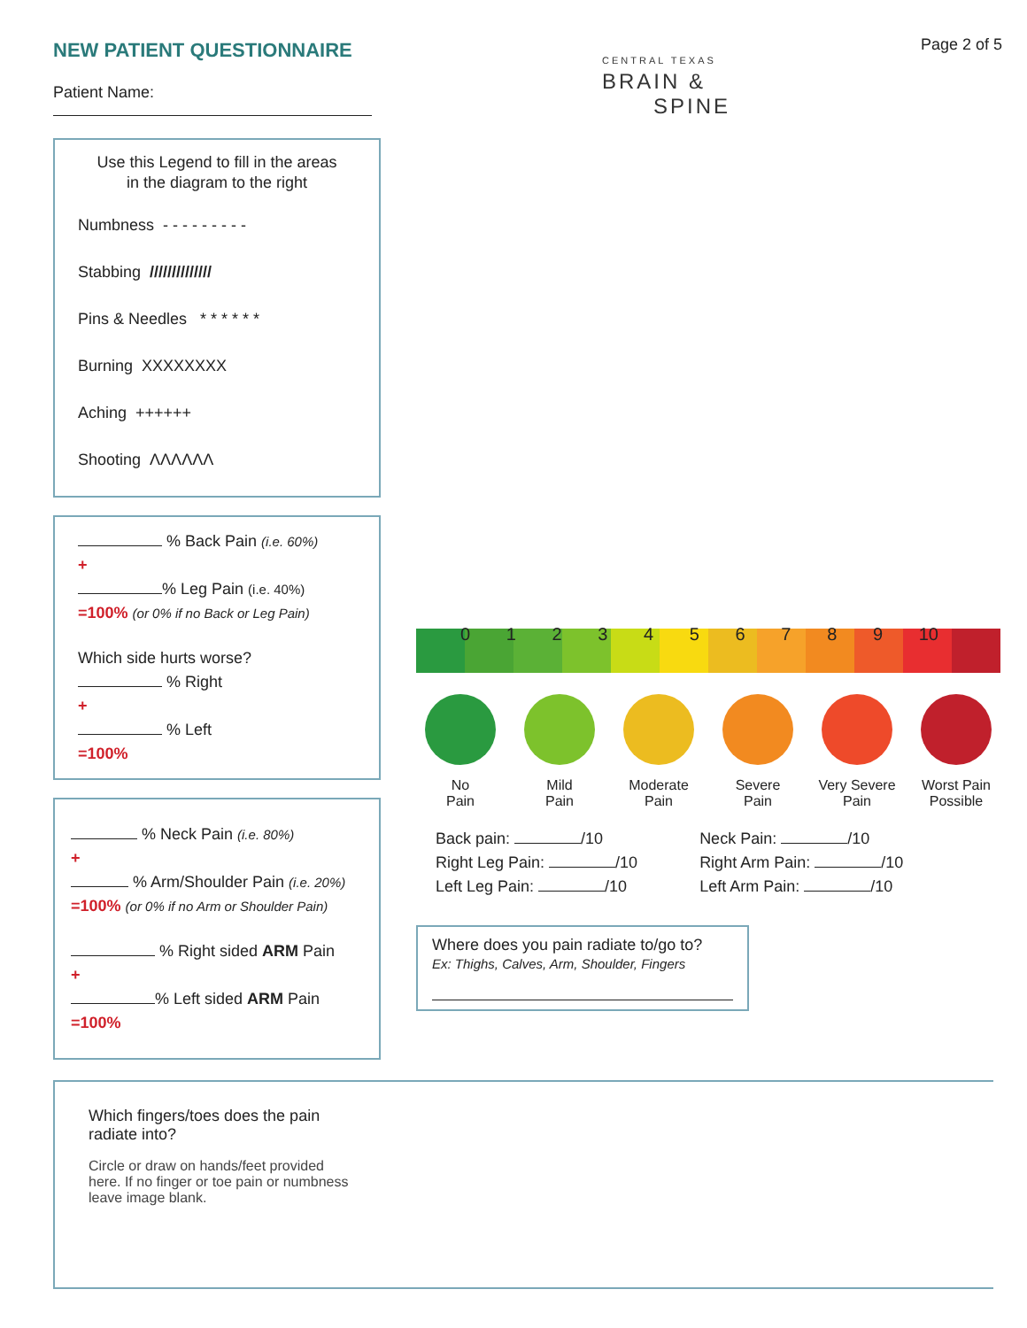NEW PATIENT QUESTIONNAIRE
Patient Name:
Use this Legend to fill in the areas
in the diagram to the right
Numbness - - - - - - - - -
Stabbing //////////////
Pins & Needles * * * * * *
Burning XXXXXXXX
Aching ++++++
Shooting ΛΛΛΛΛΛ
% Back Pain (i.e. 60%)
+
% Leg Pain (i.e. 40%)
=100% (or 0% if no Back or Leg Pain)
Which side hurts worse?
% Right
+
% Left
=100%
% Neck Pain (i.e. 80%)
+
% Arm/Shoulder Pain (i.e. 20%)
=100% (or 0% if no Arm or Shoulder Pain)
% Right sided ARM Pain
+
% Left sided ARM Pain
=100%
Page 2 of 5
CENTRAL TEXAS
BRAIN &
SPINE
0123456789 10
No
Pain
Mild
Pain
Moderate
Pain
Severe
Pain
Very Severe
Pain
Worst Pain
Possible
Back pain: /10
Right Leg Pain: /10
Left Leg Pain: /10
Neck Pain: /10
Right Arm Pain: /10
Left Arm Pain: /10
Where does you pain radiate to/go to?
Ex: Thighs, Calves, Arm, Shoulder, Fingers
Which fingers/toes does the pain radiate into?
Circle or draw on hands/feet provided here. If no finger or toe pain or numbness leave image blank.